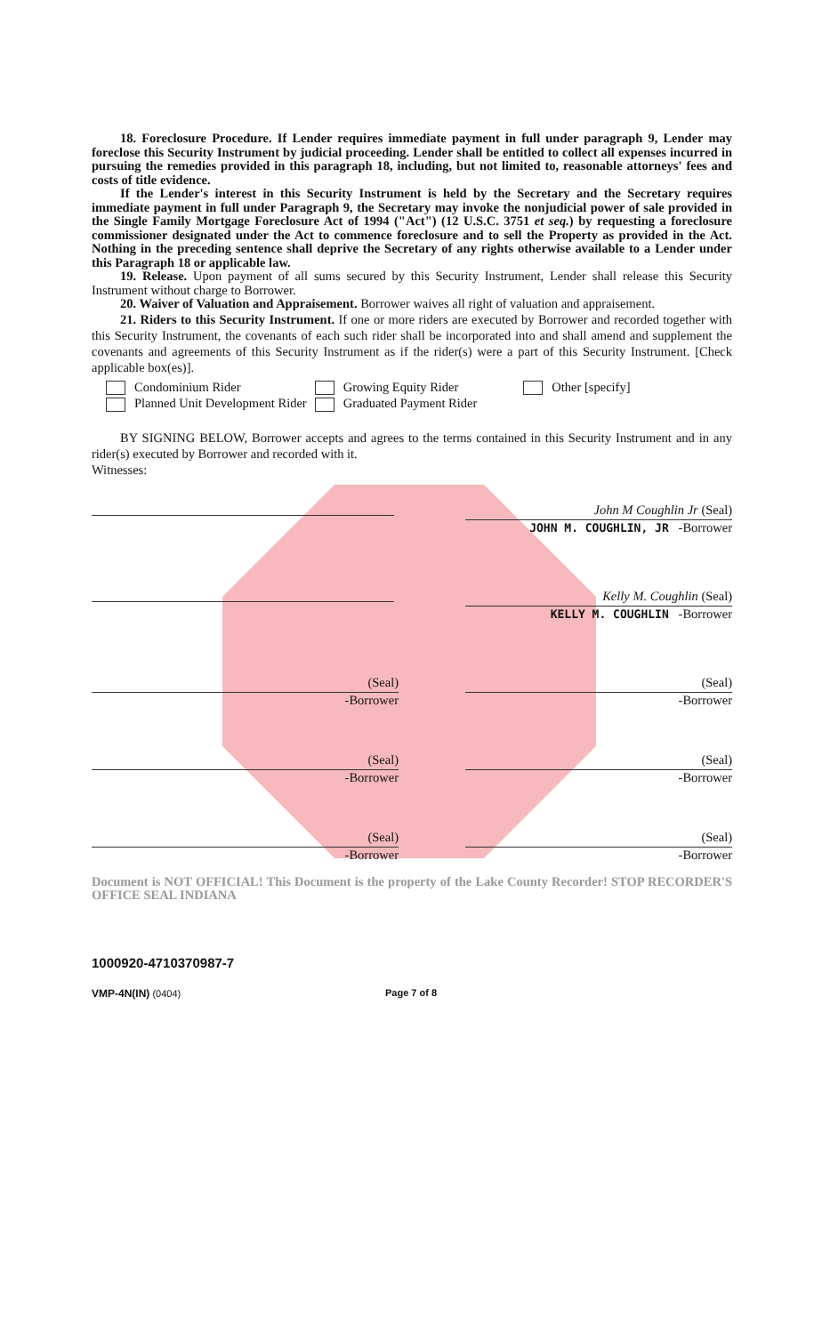18. Foreclosure Procedure. If Lender requires immediate payment in full under paragraph 9, Lender may foreclose this Security Instrument by judicial proceeding. Lender shall be entitled to collect all expenses incurred in pursuing the remedies provided in this paragraph 18, including, but not limited to, reasonable attorneys' fees and costs of title evidence.
If the Lender's interest in this Security Instrument is held by the Secretary and the Secretary requires immediate payment in full under Paragraph 9, the Secretary may invoke the nonjudicial power of sale provided in the Single Family Mortgage Foreclosure Act of 1994 ("Act") (12 U.S.C. 3751 et seq.) by requesting a foreclosure commissioner designated under the Act to commence foreclosure and to sell the Property as provided in the Act. Nothing in the preceding sentence shall deprive the Secretary of any rights otherwise available to a Lender under this Paragraph 18 or applicable law.
19. Release. Upon payment of all sums secured by this Security Instrument, Lender shall release this Security Instrument without charge to Borrower.
20. Waiver of Valuation and Appraisement. Borrower waives all right of valuation and appraisement.
21. Riders to this Security Instrument. If one or more riders are executed by Borrower and recorded together with this Security Instrument, the covenants of each such rider shall be incorporated into and shall amend and supplement the covenants and agreements of this Security Instrument as if the rider(s) were a part of this Security Instrument. [Check applicable box(es)].
Condominium Rider
Planned Unit Development Rider
Growing Equity Rider
Graduated Payment Rider
Other [specify]
BY SIGNING BELOW, Borrower accepts and agrees to the terms contained in this Security Instrument and in any rider(s) executed by Borrower and recorded with it.
Witnesses:
John M Coughlin Jr (Seal)
JOHN M. COUGHLIN, JR -Borrower
Kelly M. Coughlin (Seal)
KELLY M. COUGHLIN -Borrower
(Seal)
-Borrower
(Seal)
-Borrower
(Seal)
-Borrower
(Seal)
-Borrower
(Seal)
-Borrower
(Seal)
-Borrower
Document is NOT OFFICIAL! This Document is the property of the Lake County Recorder! STOP RECORDER'S OFFICE SEAL INDIANA
1000920-4710370987-7
VMP-4N(IN) (0404) Page 7 of 8